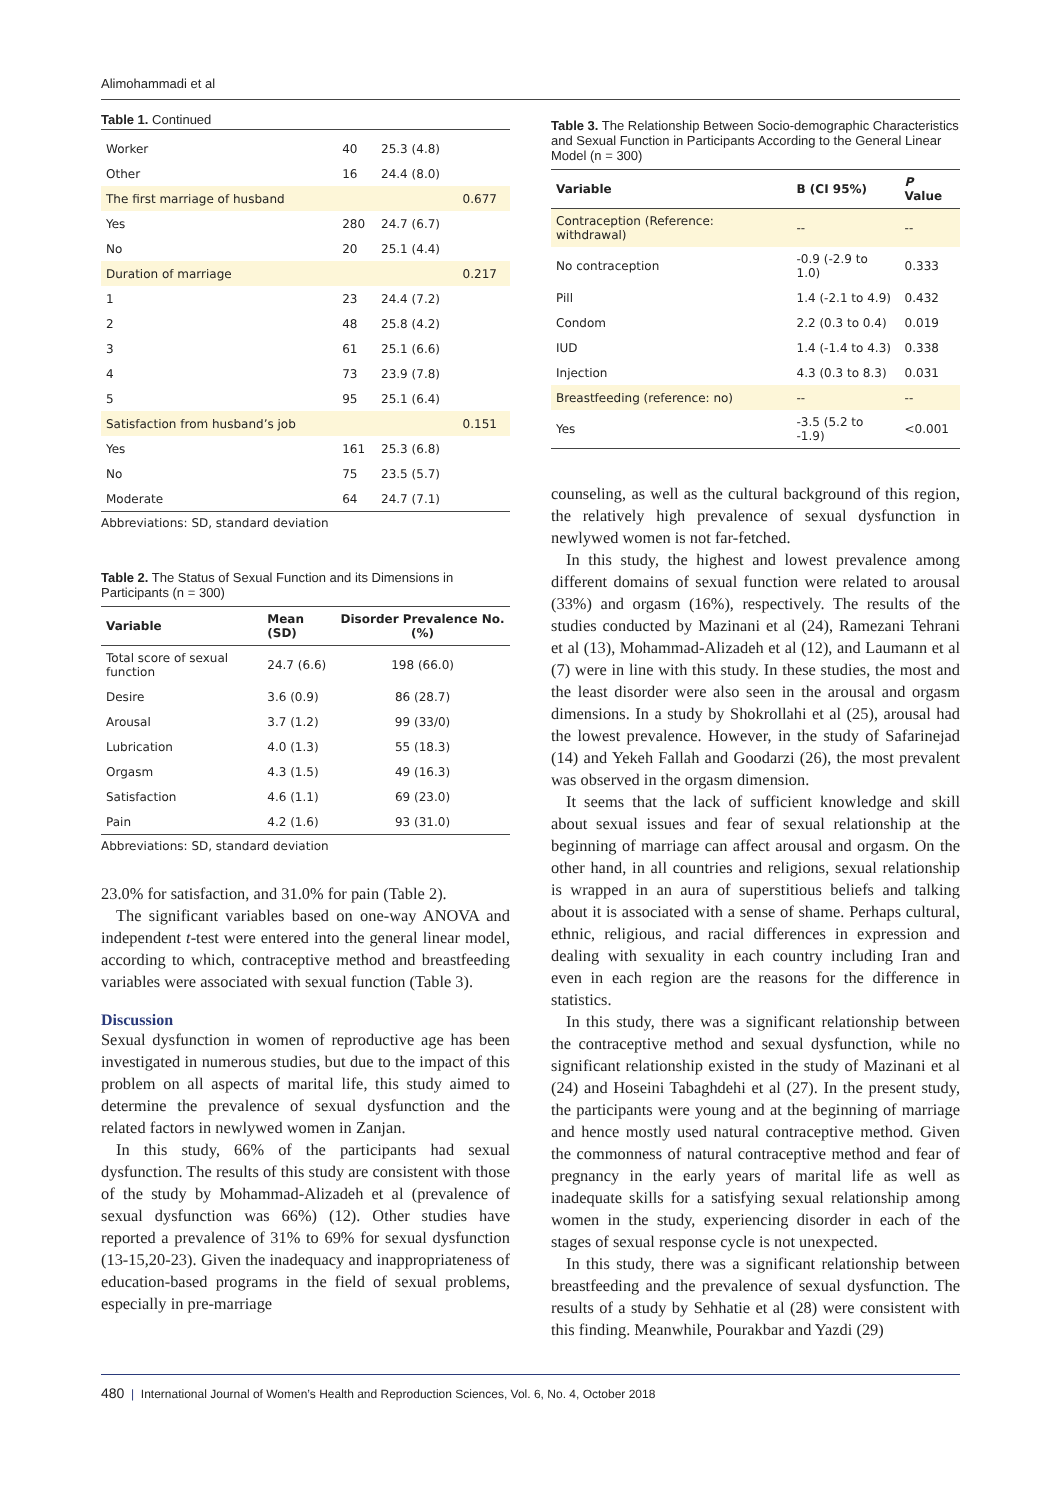Alimohammadi et al
Table 1. Continued
| Worker | 40 | 25.3 (4.8) | |
| Other | 16 | 24.4 (8.0) | |
| The first marriage of husband | | | 0.677 |
| Yes | 280 | 24.7 (6.7) | |
| No | 20 | 25.1 (4.4) | |
| Duration of marriage | | | 0.217 |
| 1 | 23 | 24.4 (7.2) | |
| 2 | 48 | 25.8 (4.2) | |
| 3 | 61 | 25.1 (6.6) | |
| 4 | 73 | 23.9 (7.8) | |
| 5 | 95 | 25.1 (6.4) | |
| Satisfaction from husband’s job | | | 0.151 |
| Yes | 161 | 25.3 (6.8) | |
| No | 75 | 23.5 (5.7) | |
| Moderate | 64 | 24.7 (7.1) | |
Abbreviations: SD, standard deviation
Table 2. The Status of Sexual Function and its Dimensions in Participants (n = 300)
| Variable | Mean (SD) | Disorder Prevalence No. (%) |
| --- | --- | --- |
| Total score of sexual function | 24.7 (6.6) | 198 (66.0) |
| Desire | 3.6 (0.9) | 86 (28.7) |
| Arousal | 3.7 (1.2) | 99 (33/0) |
| Lubrication | 4.0 (1.3) | 55 (18.3) |
| Orgasm | 4.3 (1.5) | 49 (16.3) |
| Satisfaction | 4.6 (1.1) | 69 (23.0) |
| Pain | 4.2 (1.6) | 93 (31.0) |
Abbreviations: SD, standard deviation
23.0% for satisfaction, and 31.0% for pain (Table 2).
The significant variables based on one-way ANOVA and independent t-test were entered into the general linear model, according to which, contraceptive method and breastfeeding variables were associated with sexual function (Table 3).
Discussion
Sexual dysfunction in women of reproductive age has been investigated in numerous studies, but due to the impact of this problem on all aspects of marital life, this study aimed to determine the prevalence of sexual dysfunction and the related factors in newlywed women in Zanjan.
In this study, 66% of the participants had sexual dysfunction. The results of this study are consistent with those of the study by Mohammad-Alizadeh et al (prevalence of sexual dysfunction was 66%) (12). Other studies have reported a prevalence of 31% to 69% for sexual dysfunction (13-15,20-23). Given the inadequacy and inappropriateness of education-based programs in the field of sexual problems, especially in pre-marriage
Table 3. The Relationship Between Socio-demographic Characteristics and Sexual Function in Participants According to the General Linear Model (n = 300)
| Variable | B (CI 95%) | P Value |
| --- | --- | --- |
| Contraception (Reference: withdrawal) | -- | -- |
| No contraception | -0.9 (-2.9 to 1.0) | 0.333 |
| Pill | 1.4 (-2.1 to 4.9) | 0.432 |
| Condom | 2.2 (0.3 to 0.4) | 0.019 |
| IUD | 1.4 (-1.4 to 4.3) | 0.338 |
| Injection | 4.3 (0.3 to 8.3) | 0.031 |
| Breastfeeding (reference: no) | -- | -- |
| Yes | -3.5 (5.2 to -1.9) | <0.001 |
counseling, as well as the cultural background of this region, the relatively high prevalence of sexual dysfunction in newlywed women is not far-fetched.
In this study, the highest and lowest prevalence among different domains of sexual function were related to arousal (33%) and orgasm (16%), respectively. The results of the studies conducted by Mazinani et al (24), Ramezani Tehrani et al (13), Mohammad-Alizadeh et al (12), and Laumann et al (7) were in line with this study. In these studies, the most and the least disorder were also seen in the arousal and orgasm dimensions. In a study by Shokrollahi et al (25), arousal had the lowest prevalence. However, in the study of Safarinejad (14) and Yekeh Fallah and Goodarzi (26), the most prevalent was observed in the orgasm dimension.
It seems that the lack of sufficient knowledge and skill about sexual issues and fear of sexual relationship at the beginning of marriage can affect arousal and orgasm. On the other hand, in all countries and religions, sexual relationship is wrapped in an aura of superstitious beliefs and talking about it is associated with a sense of shame. Perhaps cultural, ethnic, religious, and racial differences in expression and dealing with sexuality in each country including Iran and even in each region are the reasons for the difference in statistics.
In this study, there was a significant relationship between the contraceptive method and sexual dysfunction, while no significant relationship existed in the study of Mazinani et al (24) and Hoseini Tabaghdehi et al (27). In the present study, the participants were young and at the beginning of marriage and hence mostly used natural contraceptive method. Given the commonness of natural contraceptive method and fear of pregnancy in the early years of marital life as well as inadequate skills for a satisfying sexual relationship among women in the study, experiencing disorder in each of the stages of sexual response cycle is not unexpected.
In this study, there was a significant relationship between breastfeeding and the prevalence of sexual dysfunction. The results of a study by Sehhatie et al (28) were consistent with this finding. Meanwhile, Pourakbar and Yazdi (29)
480 | International Journal of Women’s Health and Reproduction Sciences, Vol. 6, No. 4, October 2018